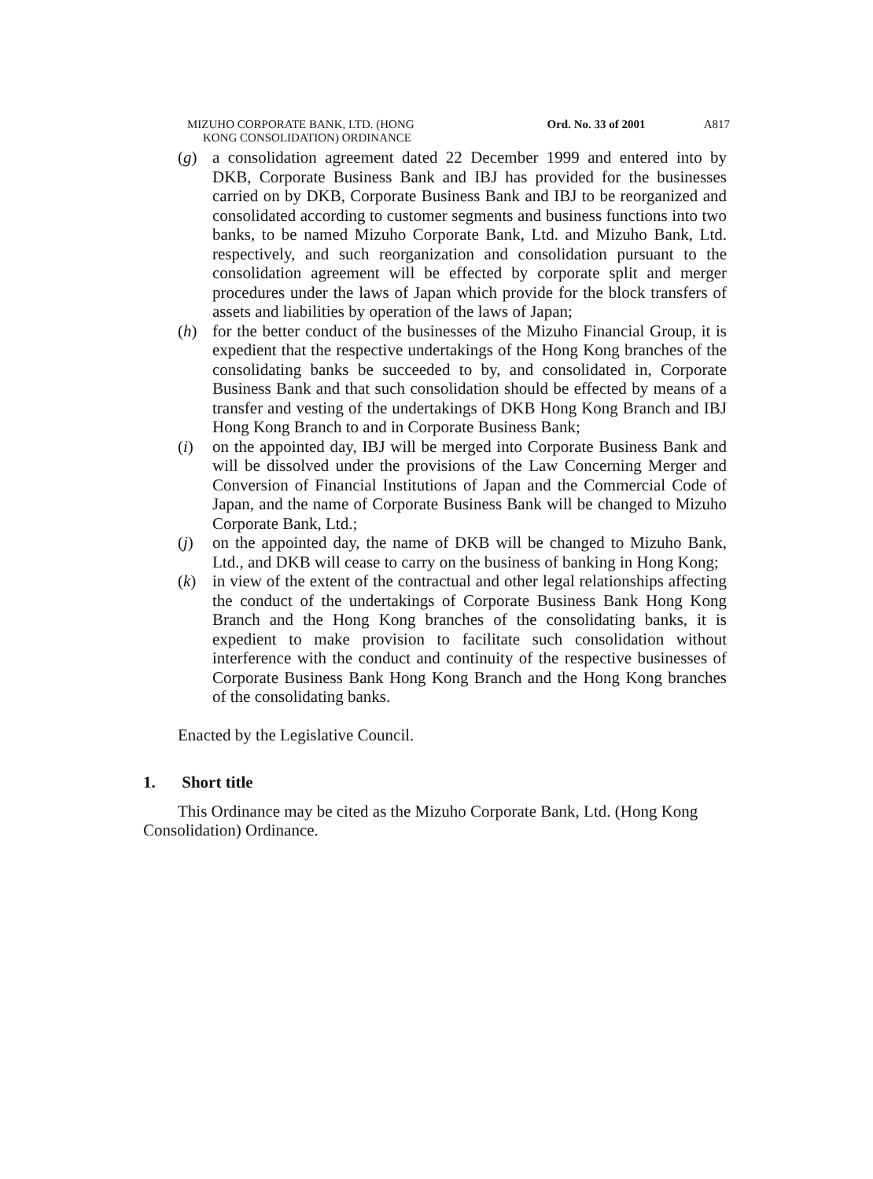MIZUHO CORPORATE BANK, LTD. (HONG
KONG CONSOLIDATION) ORDINANCE
Ord. No. 33 of 2001 A817
(g) a consolidation agreement dated 22 December 1999 and entered into by DKB, Corporate Business Bank and IBJ has provided for the businesses carried on by DKB, Corporate Business Bank and IBJ to be reorganized and consolidated according to customer segments and business functions into two banks, to be named Mizuho Corporate Bank, Ltd. and Mizuho Bank, Ltd. respectively, and such reorganization and consolidation pursuant to the consolidation agreement will be effected by corporate split and merger procedures under the laws of Japan which provide for the block transfers of assets and liabilities by operation of the laws of Japan;
(h) for the better conduct of the businesses of the Mizuho Financial Group, it is expedient that the respective undertakings of the Hong Kong branches of the consolidating banks be succeeded to by, and consolidated in, Corporate Business Bank and that such consolidation should be effected by means of a transfer and vesting of the undertakings of DKB Hong Kong Branch and IBJ Hong Kong Branch to and in Corporate Business Bank;
(i) on the appointed day, IBJ will be merged into Corporate Business Bank and will be dissolved under the provisions of the Law Concerning Merger and Conversion of Financial Institutions of Japan and the Commercial Code of Japan, and the name of Corporate Business Bank will be changed to Mizuho Corporate Bank, Ltd.;
(j) on the appointed day, the name of DKB will be changed to Mizuho Bank, Ltd., and DKB will cease to carry on the business of banking in Hong Kong;
(k) in view of the extent of the contractual and other legal relationships affecting the conduct of the undertakings of Corporate Business Bank Hong Kong Branch and the Hong Kong branches of the consolidating banks, it is expedient to make provision to facilitate such consolidation without interference with the conduct and continuity of the respective businesses of Corporate Business Bank Hong Kong Branch and the Hong Kong branches of the consolidating banks.
Enacted by the Legislative Council.
1. Short title
This Ordinance may be cited as the Mizuho Corporate Bank, Ltd. (Hong Kong Consolidation) Ordinance.